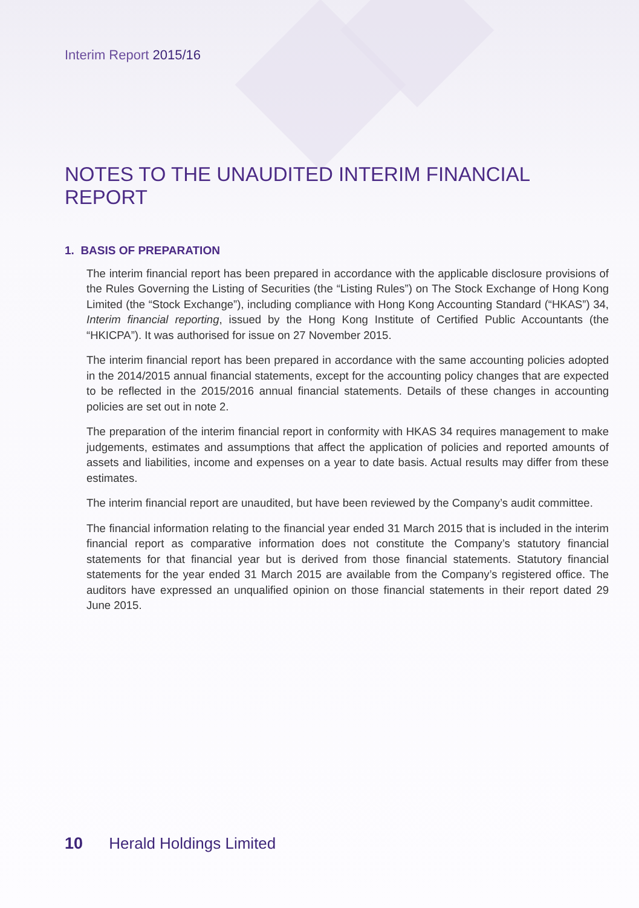Interim Report 2015/16
NOTES TO THE UNAUDITED INTERIM FINANCIAL REPORT
1. BASIS OF PREPARATION
The interim financial report has been prepared in accordance with the applicable disclosure provisions of the Rules Governing the Listing of Securities (the “Listing Rules”) on The Stock Exchange of Hong Kong Limited (the “Stock Exchange”), including compliance with Hong Kong Accounting Standard (“HKAS”) 34, Interim financial reporting, issued by the Hong Kong Institute of Certified Public Accountants (the “HKICPA”). It was authorised for issue on 27 November 2015.
The interim financial report has been prepared in accordance with the same accounting policies adopted in the 2014/2015 annual financial statements, except for the accounting policy changes that are expected to be reflected in the 2015/2016 annual financial statements. Details of these changes in accounting policies are set out in note 2.
The preparation of the interim financial report in conformity with HKAS 34 requires management to make judgements, estimates and assumptions that affect the application of policies and reported amounts of assets and liabilities, income and expenses on a year to date basis. Actual results may differ from these estimates.
The interim financial report are unaudited, but have been reviewed by the Company’s audit committee.
The financial information relating to the financial year ended 31 March 2015 that is included in the interim financial report as comparative information does not constitute the Company’s statutory financial statements for that financial year but is derived from those financial statements. Statutory financial statements for the year ended 31 March 2015 are available from the Company’s registered office. The auditors have expressed an unqualified opinion on those financial statements in their report dated 29 June 2015.
10 Herald Holdings Limited